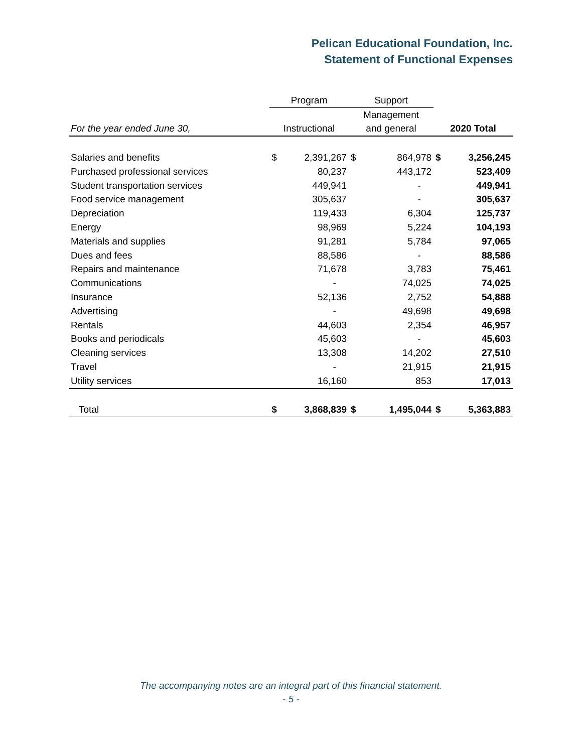Pelican Educational Foundation, Inc.
Statement of Functional Expenses
| | Program | | Support | | | |
| --- | --- | --- | --- | --- | --- | --- |
| | | | Management | | | |
| For the year ended June 30, | Instructional | | and general | | 2020 Total | |
| Salaries and benefits | $ | 2,391,267 | $ | 864,978 | $ | 3,256,245 |
| Purchased professional services | | 80,237 | | 443,172 | | 523,409 |
| Student transportation services | | 449,941 | | - | | 449,941 |
| Food service management | | 305,637 | | - | | 305,637 |
| Depreciation | | 119,433 | | 6,304 | | 125,737 |
| Energy | | 98,969 | | 5,224 | | 104,193 |
| Materials and supplies | | 91,281 | | 5,784 | | 97,065 |
| Dues and fees | | 88,586 | | - | | 88,586 |
| Repairs and maintenance | | 71,678 | | 3,783 | | 75,461 |
| Communications | | - | | 74,025 | | 74,025 |
| Insurance | | 52,136 | | 2,752 | | 54,888 |
| Advertising | | - | | 49,698 | | 49,698 |
| Rentals | | 44,603 | | 2,354 | | 46,957 |
| Books and periodicals | | 45,603 | | - | | 45,603 |
| Cleaning services | | 13,308 | | 14,202 | | 27,510 |
| Travel | | - | | 21,915 | | 21,915 |
| Utility services | | 16,160 | | 853 | | 17,013 |
| Total | $ | 3,868,839 | $ | 1,495,044 | $ | 5,363,883 |
The accompanying notes are an integral part of this financial statement.
- 5 -